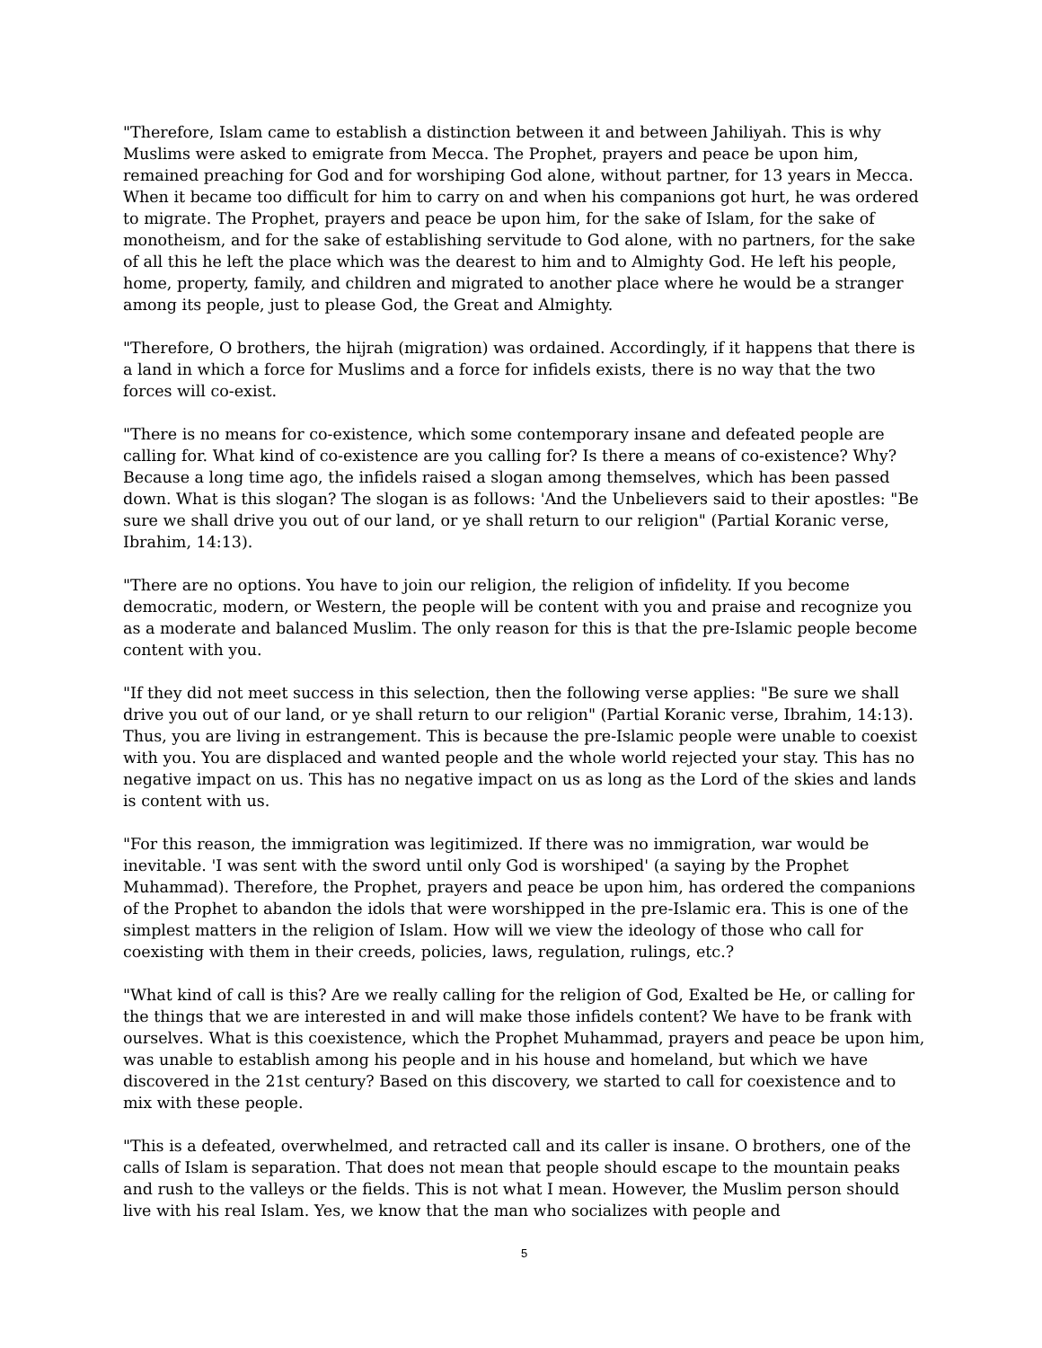"Therefore, Islam came to establish a distinction between it and between Jahiliyah. This is why Muslims were asked to emigrate from Mecca. The Prophet, prayers and peace be upon him, remained preaching for God and for worshiping God alone, without partner, for 13 years in Mecca. When it became too difficult for him to carry on and when his companions got hurt, he was ordered to migrate. The Prophet, prayers and peace be upon him, for the sake of Islam, for the sake of monotheism, and for the sake of establishing servitude to God alone, with no partners, for the sake of all this he left the place which was the dearest to him and to Almighty God. He left his people, home, property, family, and children and migrated to another place where he would be a stranger among its people, just to please God, the Great and Almighty.
"Therefore, O brothers, the hijrah (migration) was ordained. Accordingly, if it happens that there is a land in which a force for Muslims and a force for infidels exists, there is no way that the two forces will co-exist.
"There is no means for co-existence, which some contemporary insane and defeated people are calling for. What kind of co-existence are you calling for? Is there a means of co-existence? Why? Because a long time ago, the infidels raised a slogan among themselves, which has been passed down. What is this slogan? The slogan is as follows: 'And the Unbelievers said to their apostles: "Be sure we shall drive you out of our land, or ye shall return to our religion" (Partial Koranic verse, Ibrahim, 14:13).
"There are no options. You have to join our religion, the religion of infidelity. If you become democratic, modern, or Western, the people will be content with you and praise and recognize you as a moderate and balanced Muslim. The only reason for this is that the pre-Islamic people become content with you.
"If they did not meet success in this selection, then the following verse applies: "Be sure we shall drive you out of our land, or ye shall return to our religion" (Partial Koranic verse, Ibrahim, 14:13). Thus, you are living in estrangement. This is because the pre-Islamic people were unable to coexist with you. You are displaced and wanted people and the whole world rejected your stay. This has no negative impact on us. This has no negative impact on us as long as the Lord of the skies and lands is content with us.
"For this reason, the immigration was legitimized. If there was no immigration, war would be inevitable. 'I was sent with the sword until only God is worshiped' (a saying by the Prophet Muhammad). Therefore, the Prophet, prayers and peace be upon him, has ordered the companions of the Prophet to abandon the idols that were worshipped in the pre-Islamic era. This is one of the simplest matters in the religion of Islam. How will we view the ideology of those who call for coexisting with them in their creeds, policies, laws, regulation, rulings, etc.?
"What kind of call is this? Are we really calling for the religion of God, Exalted be He, or calling for the things that we are interested in and will make those infidels content? We have to be frank with ourselves. What is this coexistence, which the Prophet Muhammad, prayers and peace be upon him, was unable to establish among his people and in his house and homeland, but which we have discovered in the 21st century? Based on this discovery, we started to call for coexistence and to mix with these people.
"This is a defeated, overwhelmed, and retracted call and its caller is insane. O brothers, one of the calls of Islam is separation. That does not mean that people should escape to the mountain peaks and rush to the valleys or the fields. This is not what I mean. However, the Muslim person should live with his real Islam. Yes, we know that the man who socializes with people and
5